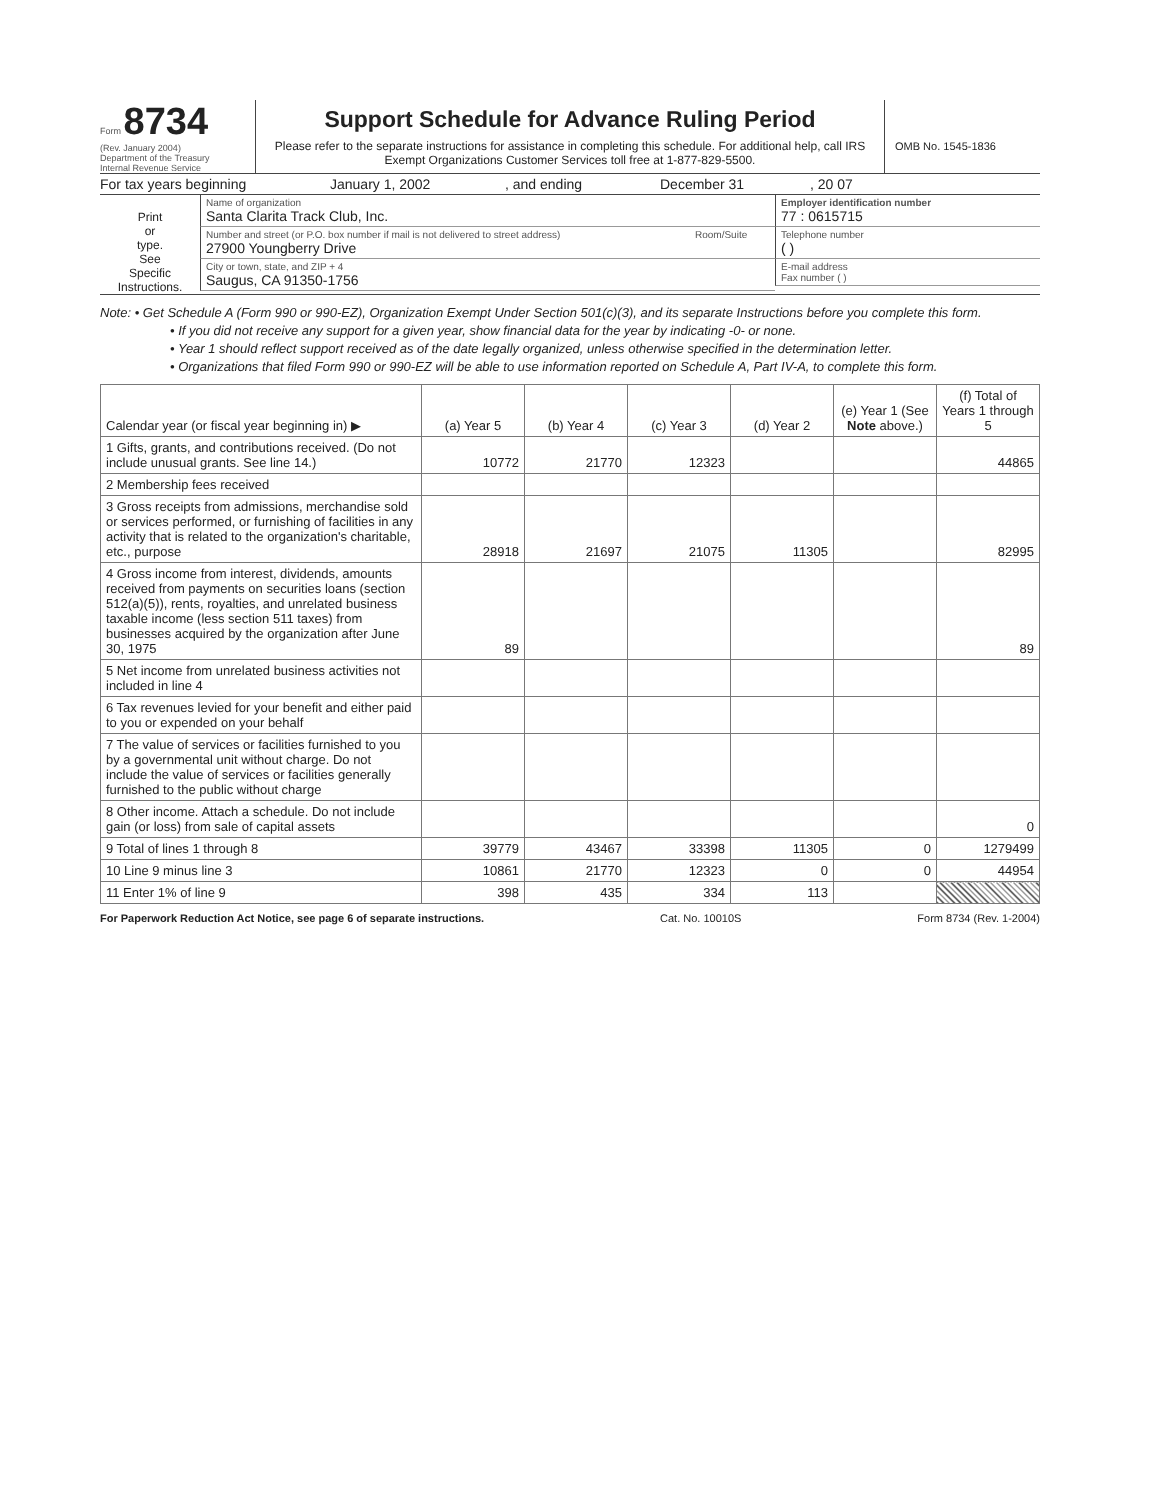Form 8734
(Rev. January 2004)
Department of the Treasury
Internal Revenue Service
Support Schedule for Advance Ruling Period
Please refer to the separate instructions for assistance in completing this schedule. For additional help, call IRS Exempt Organizations Customer Services toll free at 1-877-829-5500.
OMB No. 1545-1836
For tax years beginning January 1, 2002, and ending December 31, 20 07
Print
or
type.
See
Specific
Instructions.
Name of organization
Santa Clarita Track Club, Inc.
Number and street (or P.O. box number if mail is not delivered to street address)
27900 Youngberry Drive
Room/Suite
City or town, state, and ZIP + 4
Saugus, CA 91350-1756
Employer identification number
77 : 0615715
Telephone number
( )
E-mail address
Fax number ( )
Note: • Get Schedule A (Form 990 or 990-EZ), Organization Exempt Under Section 501(c)(3), and its separate Instructions before you complete this form.
• If you did not receive any support for a given year, show financial data for the year by indicating -0- or none.
• Year 1 should reflect support received as of the date legally organized, unless otherwise specified in the determination letter.
• Organizations that filed Form 990 or 990-EZ will be able to use information reported on Schedule A, Part IV-A, to complete this form.
| Calendar year (or fiscal year beginning in) ▶ | (a) Year 5 | (b) Year 4 | (c) Year 3 | (d) Year 2 | (e) Year 1 (See Note above.) | (f) Total of Years 1 through 5 |
| --- | --- | --- | --- | --- | --- | --- |
| 1 Gifts, grants, and contributions received. (Do not include unusual grants. See line 14.) | 10772 | 21770 | 12323 | | | 44865 |
| 2 Membership fees received | | | | | | |
| 3 Gross receipts from admissions, merchandise sold or services performed, or furnishing of facilities in any activity that is related to the organization's charitable, etc., purpose | 28918 | 21697 | 21075 | 11305 | | 82995 |
| 4 Gross income from interest, dividends, amounts received from payments on securities loans (section 512(a)(5)), rents, royalties, and unrelated business taxable income (less section 511 taxes) from businesses acquired by the organization after June 30, 1975 | 89 | | | | | 89 |
| 5 Net income from unrelated business activities not included in line 4 | | | | | | |
| 6 Tax revenues levied for your benefit and either paid to you or expended on your behalf | | | | | | |
| 7 The value of services or facilities furnished to you by a governmental unit without charge. Do not include the value of services or facilities generally furnished to the public without charge | | | | | | |
| 8 Other income. Attach a schedule. Do not include gain (or loss) from sale of capital assets | | | | | | 0 |
| 9 Total of lines 1 through 8 | 39779 | 43467 | 33398 | 11305 | 0 | 1279499 |
| 10 Line 9 minus line 3 | 10861 | 21770 | 12323 | 0 | 0 | 44954 |
| 11 Enter 1% of line 9 | 398 | 435 | 334 | 113 | | |
For Paperwork Reduction Act Notice, see page 6 of separate instructions. Cat. No. 10010S Form 8734 (Rev. 1-2004)